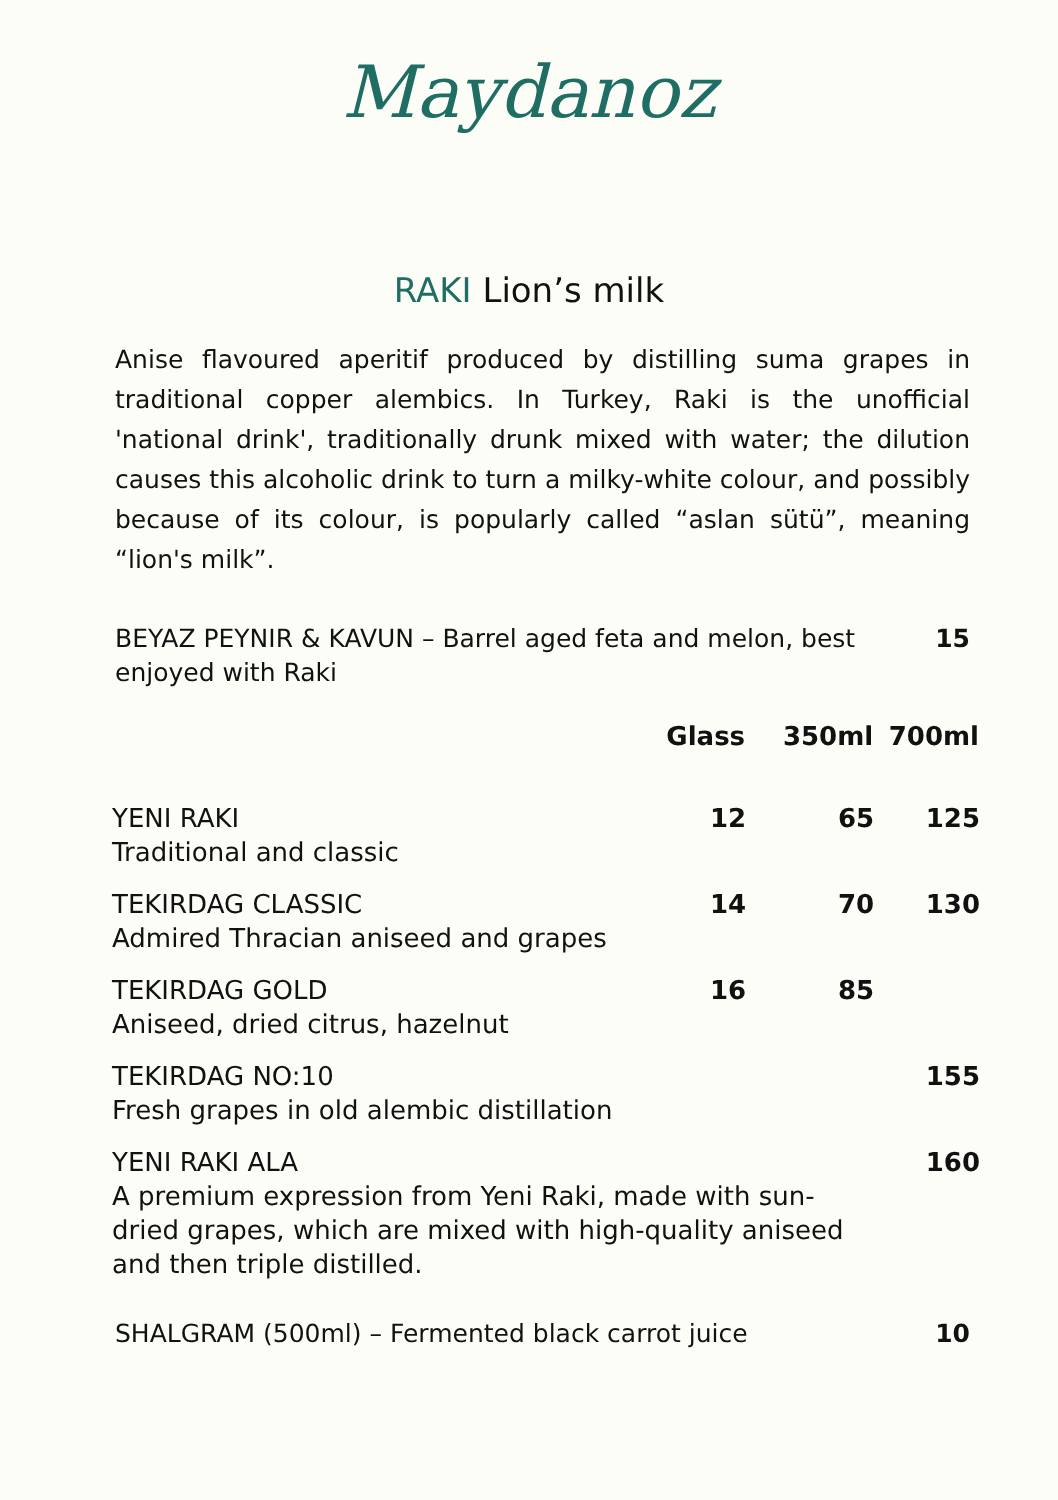Maydanoz
RAKI Lion’s milk
Anise flavoured aperitif produced by distilling suma grapes in traditional copper alembics. In Turkey, Raki is the unofficial 'national drink', traditionally drunk mixed with water; the dilution causes this alcoholic drink to turn a milky-white colour, and possibly because of its colour, is popularly called “aslan sütü”, meaning “lion's milk”.
BEYAZ PEYNIR & KAVUN – Barrel aged feta and melon, best
enjoyed with Raki
15
| | Glass | 350ml | 700ml |
| --- | --- | --- | --- |
| YENI RAKI Traditional and classic | 12 | 65 | 125 |
| TEKIRDAG CLASSIC Admired Thracian aniseed and grapes | 14 | 70 | 130 |
| TEKIRDAG GOLD Aniseed, dried citrus, hazelnut | 16 | 85 | |
| TEKIRDAG NO:10 Fresh grapes in old alembic distillation | | | 155 |
| YENI RAKI ALA A premium expression from Yeni Raki, made with sun- dried grapes, which are mixed with high-quality aniseed and then triple distilled. | | | 160 |
SHALGRAM (500ml) – Fermented black carrot juice
10